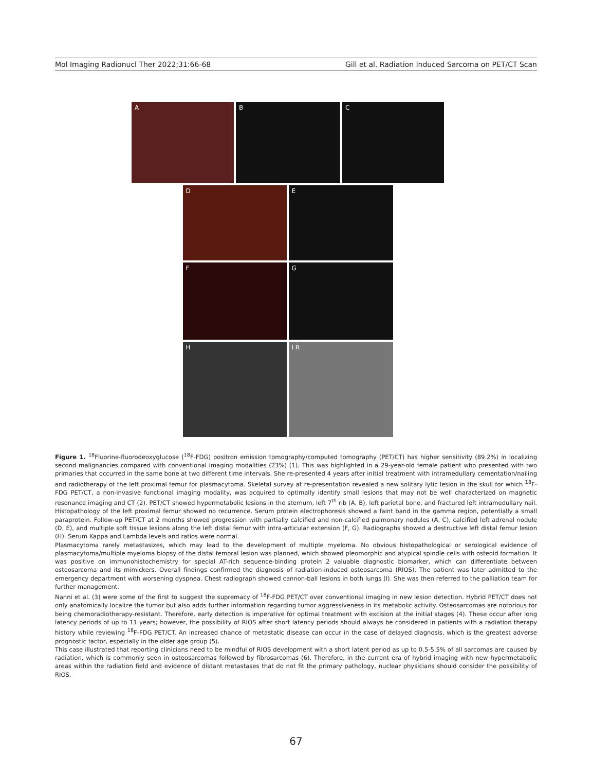Mol Imaging Radionucl Ther 2022;31:66-68 Gill et al. Radiation Induced Sarcoma on PET/CT Scan
A B C
D E
F G
H I R
Figure 1. <sup>18</sup>Fluorine-fluorodeoxyglucose (<sup>18</sup>F-FDG) positron emission tomography/computed tomography (PET/CT) has higher sensitivity (89.2%) in localizing second malignancies compared with conventional imaging modalities (23%) (1). This was highlighted in a 29-year-old female patient who presented with two primaries that occurred in the same bone at two different time intervals. She re-presented 4 years after initial treatment with intramedullary cementation/nailing and radiotherapy of the left proximal femur for plasmacytoma. Skeletal survey at re-presentation revealed a new solitary lytic lesion in the skull for which <sup>18</sup>F-FDG PET/CT, a non-invasive functional imaging modality, was acquired to optimally identify small lesions that may not be well characterized on magnetic resonance imaging and CT (2). PET/CT showed hypermetabolic lesions in the sternum, left 7<sup>th</sup> rib (A, B), left parietal bone, and fractured left intramedullary nail. Histopathology of the left proximal femur showed no recurrence. Serum protein electrophoresis showed a faint band in the gamma region, potentially a small paraprotein. Follow-up PET/CT at 2 months showed progression with partially calcified and non-calcified pulmonary nodules (A, C), calcified left adrenal nodule (D, E), and multiple soft tissue lesions along the left distal femur with intra-articular extension (F, G). Radiographs showed a destructive left distal femur lesion (H). Serum Kappa and Lambda levels and ratios were normal.
Plasmacytoma rarely metastasizes, which may lead to the development of multiple myeloma. No obvious histopathological or serological evidence of plasmacytoma/multiple myeloma biopsy of the distal femoral lesion was planned, which showed pleomorphic and atypical spindle cells with osteoid formation. It was positive on immunohistochemistry for special AT-rich sequence-binding protein 2 valuable diagnostic biomarker, which can differentiate between osteosarcoma and its mimickers. Overall findings confirmed the diagnosis of radiation-induced osteosarcoma (RIOS). The patient was later admitted to the emergency department with worsening dyspnea. Chest radiograph showed cannon-ball lesions in both lungs (I). She was then referred to the palliation team for further management.
Nanni et al. (3) were some of the first to suggest the supremacy of <sup>18</sup>F-FDG PET/CT over conventional imaging in new lesion detection. Hybrid PET/CT does not only anatomically localize the tumor but also adds further information regarding tumor aggressiveness in its metabolic activity. Osteosarcomas are notorious for being chemoradiotherapy-resistant. Therefore, early detection is imperative for optimal treatment with excision at the initial stages (4). These occur after long latency periods of up to 11 years; however, the possibility of RIOS after short latency periods should always be considered in patients with a radiation therapy history while reviewing <sup>18</sup>F-FDG PET/CT. An increased chance of metastatic disease can occur in the case of delayed diagnosis, which is the greatest adverse prognostic factor, especially in the older age group (5).
This case illustrated that reporting clinicians need to be mindful of RIOS development with a short latent period as up to 0.5-5.5% of all sarcomas are caused by radiation, which is commonly seen in osteosarcomas followed by fibrosarcomas (6). Therefore, in the current era of hybrid imaging with new hypermetabolic areas within the radiation field and evidence of distant metastases that do not fit the primary pathology, nuclear physicians should consider the possibility of RIOS.
67